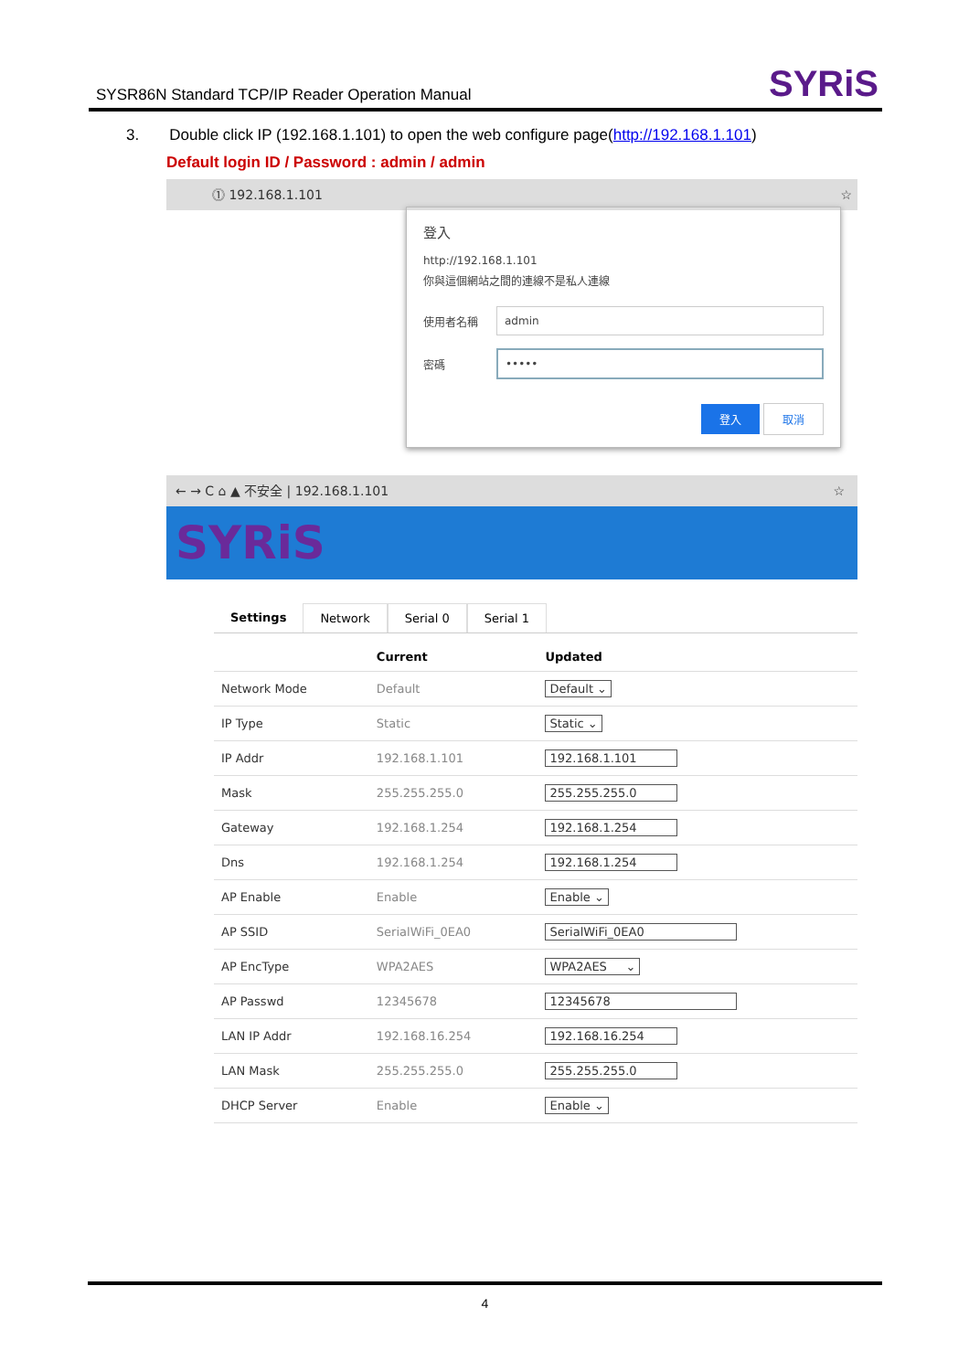SYSR86N Standard TCP/IP Reader Operation Manual SYRiS
3. Double click IP (192.168.1.101) to open the web configure page(http://192.168.1.101)
Default login ID / Password : admin / admin
⓵ 192.168.1.101 ☆
登入
http://192.168.1.101
你與這個網站之間的連線不是私人連線
使用者名稱
admin
密碼
•••••
登入 取消
← → C ⌂ ▲ 不安全 | 192.168.1.101 ☆
SYRiS
Settings Network Serial 0 Serial 1
| | Current | Updated |
| --- | --- | --- |
| Network Mode | Default | Default ⌄ |
| IP Type | Static | Static ⌄ |
| IP Addr | 192.168.1.101 | 192.168.1.101 |
| Mask | 255.255.255.0 | 255.255.255.0 |
| Gateway | 192.168.1.254 | 192.168.1.254 |
| Dns | 192.168.1.254 | 192.168.1.254 |
| AP Enable | Enable | Enable ⌄ |
| AP SSID | SerialWiFi_0EA0 | SerialWiFi_0EA0 |
| AP EncType | WPA2AES | WPA2AES ⌄ |
| AP Passwd | 12345678 | 12345678 |
| LAN IP Addr | 192.168.16.254 | 192.168.16.254 |
| LAN Mask | 255.255.255.0 | 255.255.255.0 |
| DHCP Server | Enable | Enable ⌄ |
4